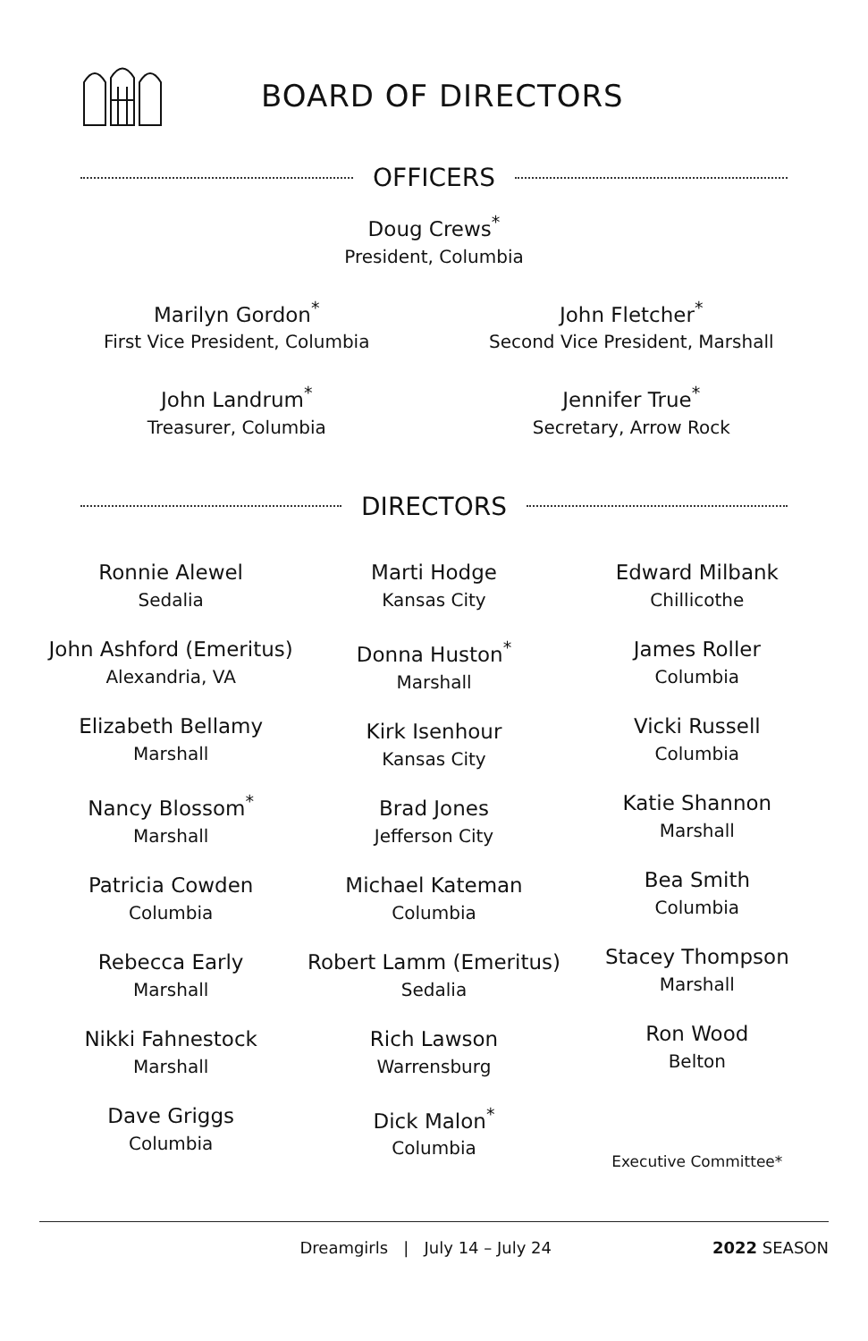BOARD OF DIRECTORS
OFFICERS
Doug Crews<sup>*</sup>
President, Columbia
Marilyn Gordon<sup>*</sup>
First Vice President, Columbia
John Fletcher<sup>*</sup>
Second Vice President, Marshall
John Landrum<sup>*</sup>
Treasurer, Columbia
Jennifer True<sup>*</sup>
Secretary, Arrow Rock
DIRECTORS
Ronnie Alewel
Sedalia
John Ashford (Emeritus)
Alexandria, VA
Elizabeth Bellamy
Marshall
Nancy Blossom<sup>*</sup>
Marshall
Patricia Cowden
Columbia
Rebecca Early
Marshall
Nikki Fahnestock
Marshall
Dave Griggs
Columbia
Marti Hodge
Kansas City
Donna Huston<sup>*</sup>
Marshall
Kirk Isenhour
Kansas City
Brad Jones
Jefferson City
Michael Kateman
Columbia
Robert Lamm (Emeritus)
Sedalia
Rich Lawson
Warrensburg
Dick Malon<sup>*</sup>
Columbia
Edward Milbank
Chillicothe
James Roller
Columbia
Vicki Russell
Columbia
Katie Shannon
Marshall
Bea Smith
Columbia
Stacey Thompson
Marshall
Ron Wood
Belton
Executive Committee*
Dreamgirls | July 14 – July 24 2022 SEASON